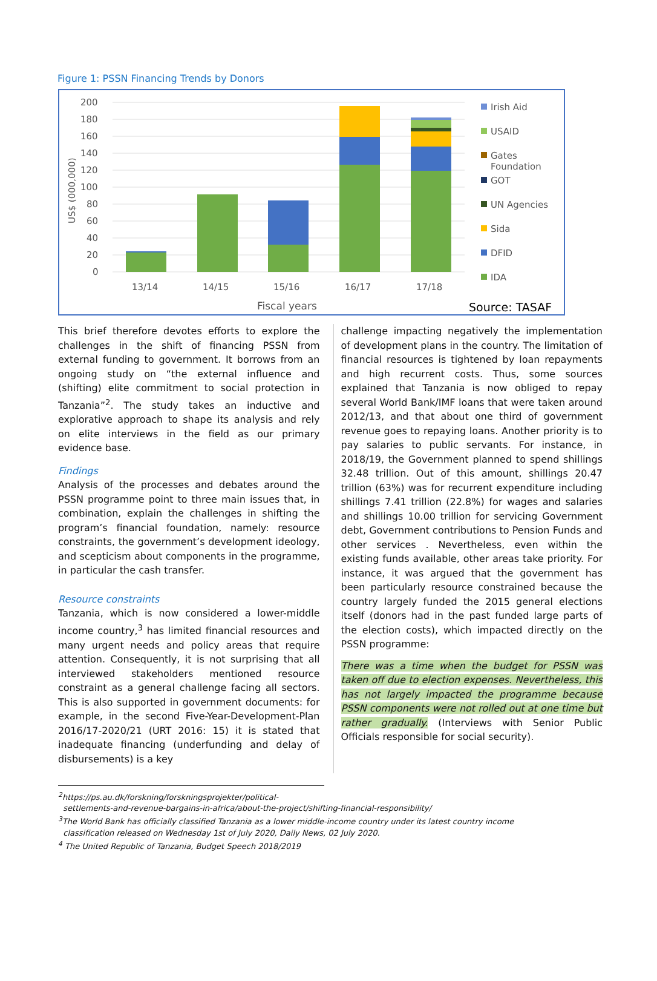Figure 1: PSSN Financing Trends by Donors
200
180
160
140
120
100
80
60
40
20
0
US$ (000,000)
13/14
14/15
15/16
16/17
17/18
Fiscal years
Irish Aid
USAID
Gates
Foundation
GOT
UN Agencies
Sida
DFID
IDA
Source: TASAF
This brief therefore devotes efforts to explore the challenges in the shift of financing PSSN from external funding to government. It borrows from an ongoing study on “the external influence and (shifting) elite commitment to social protection in Tanzania”<sup>2</sup>. The study takes an inductive and explorative approach to shape its analysis and rely on elite interviews in the field as our primary evidence base.
Findings
Analysis of the processes and debates around the PSSN programme point to three main issues that, in combination, explain the challenges in shifting the program’s financial foundation, namely: resource constraints, the government’s development ideology, and scepticism about components in the programme, in particular the cash transfer.
Resource constraints
Tanzania, which is now considered a lower-middle income country,<sup>3</sup> has limited financial resources and many urgent needs and policy areas that require attention. Consequently, it is not surprising that all interviewed stakeholders mentioned resource constraint as a general challenge facing all sectors. This is also supported in government documents: for example, in the second Five-Year-Development-Plan 2016/17-2020/21 (URT 2016: 15) it is stated that inadequate financing (underfunding and delay of disbursements) is a key
challenge impacting negatively the implementation of development plans in the country. The limitation of financial resources is tightened by loan repayments and high recurrent costs. Thus, some sources explained that Tanzania is now obliged to repay several World Bank/IMF loans that were taken around 2012/13, and that about one third of government revenue goes to repaying loans. Another priority is to pay salaries to public servants. For instance, in 2018/19, the Government planned to spend shillings 32.48 trillion. Out of this amount, shillings 20.47 trillion (63%) was for recurrent expenditure including shillings 7.41 trillion (22.8%) for wages and salaries and shillings 10.00 trillion for servicing Government debt, Government contributions to Pension Funds and other services . Nevertheless, even within the existing funds available, other areas take priority. For instance, it was argued that the government has been particularly resource constrained because the country largely funded the 2015 general elections itself (donors had in the past funded large parts of the election costs), which impacted directly on the PSSN programme:
There was a time when the budget for PSSN was taken off due to election expenses. Nevertheless, this has not largely impacted the programme because PSSN components were not rolled out at one time but rather gradually. (Interviews with Senior Public Officials responsible for social security).
<sup>2</sup> https://ps.au.dk/forskning/forskningsprojekter/political-
settlements-and-revenue-bargains-in-africa/about-the-project/shifting-financial-responsibility/
<sup>3</sup> The World Bank has officially classified Tanzania as a lower middle-income country under its latest country income
classification released on Wednesday 1st of July 2020, Daily News, 02 July 2020.
<sup>4</sup> The United Republic of Tanzania, Budget Speech 2018/2019